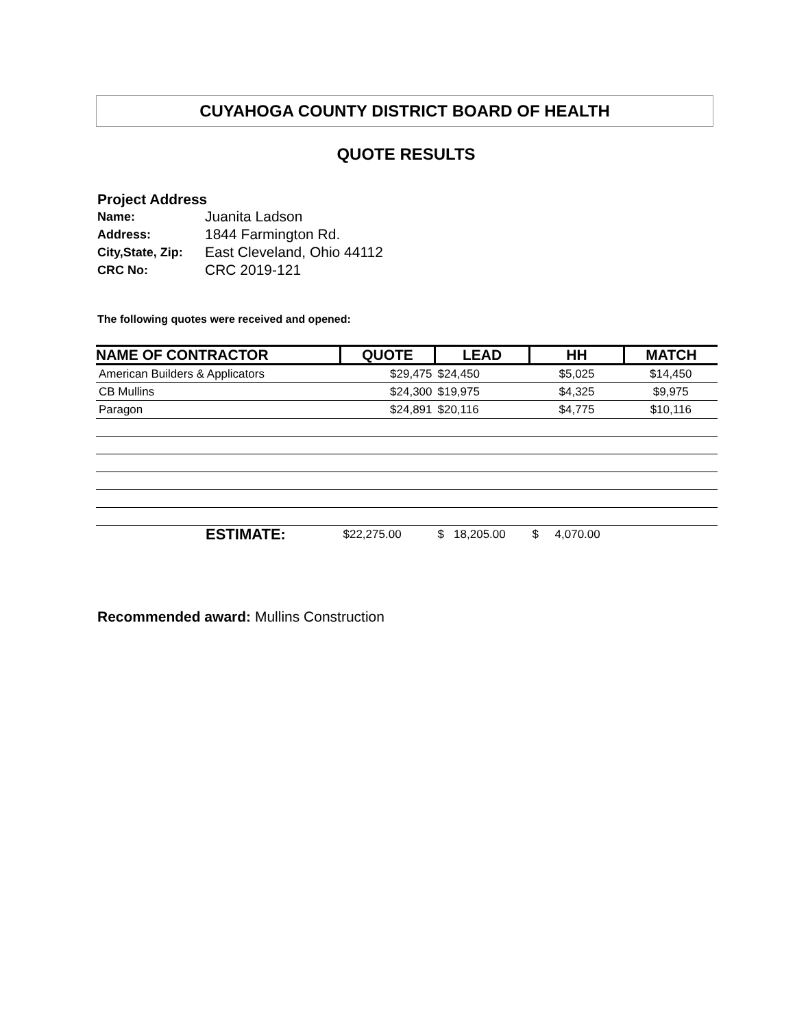CUYAHOGA COUNTY DISTRICT BOARD OF HEALTH
QUOTE RESULTS
Project Address
| Name: | Juanita Ladson |
| Address: | 1844 Farmington Rd. |
| City,State, Zip: | East Cleveland, Ohio 44112 |
| CRC No: | CRC 2019-121 |
The following quotes were received and opened:
| NAME OF CONTRACTOR | QUOTE | LEAD | HH | MATCH |
| --- | --- | --- | --- | --- |
| American Builders & Applicators | $29,475 | $24,450 | $5,025 | $14,450 |
| CB Mullins | $24,300 | $19,975 | $4,325 | $9,975 |
| Paragon | $24,891 | $20,116 | $4,775 | $10,116 |
| ESTIMATE: | $22,275.00 | $ 18,205.00 | $ 4,070.00 | |
Recommended award: Mullins Construction